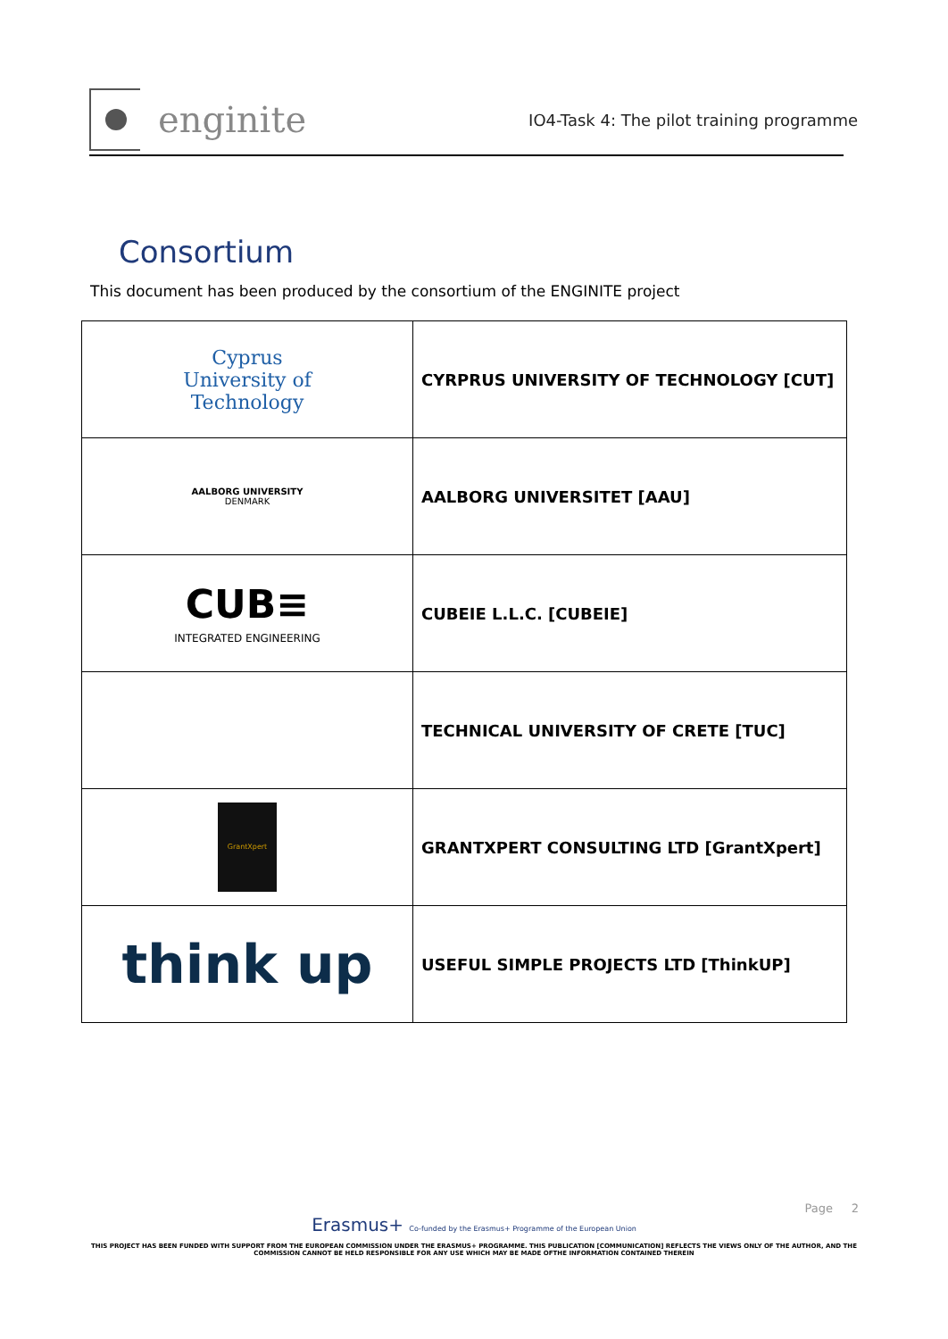enginite
IO4-Task 4: The pilot training programme
Consortium
This document has been produced by the consortium of the ENGINITE project
| Cyprus University of Technology | CYRPRUS UNIVERSITY OF TECHNOLOGY [CUT] |
| AALBORG UNIVERSITY DENMARK | AALBORG UNIVERSITET [AAU] |
| CUB≡ INTEGRATED ENGINEERING | CUBEIE L.L.C. [CUBEIE] |
| | TECHNICAL UNIVERSITY OF CRETE [TUC] |
| GrantXpert | GRANTXPERT CONSULTING LTD [GrantXpert] |
| think up | USEFUL SIMPLE PROJECTS LTD [ThinkUP] |
Page 2
Erasmus+ Co-funded by the Erasmus+ Programme of the European Union
THIS PROJECT HAS BEEN FUNDED WITH SUPPORT FROM THE EUROPEAN COMMISSION UNDER THE ERASMUS+ PROGRAMME. THIS PUBLICATION [COMMUNICATION] REFLECTS THE VIEWS ONLY OF THE AUTHOR, AND THE
COMMISSION CANNOT BE HELD RESPONSIBLE FOR ANY USE WHICH MAY BE MADE OFTHE INFORMATION CONTAINED THEREIN